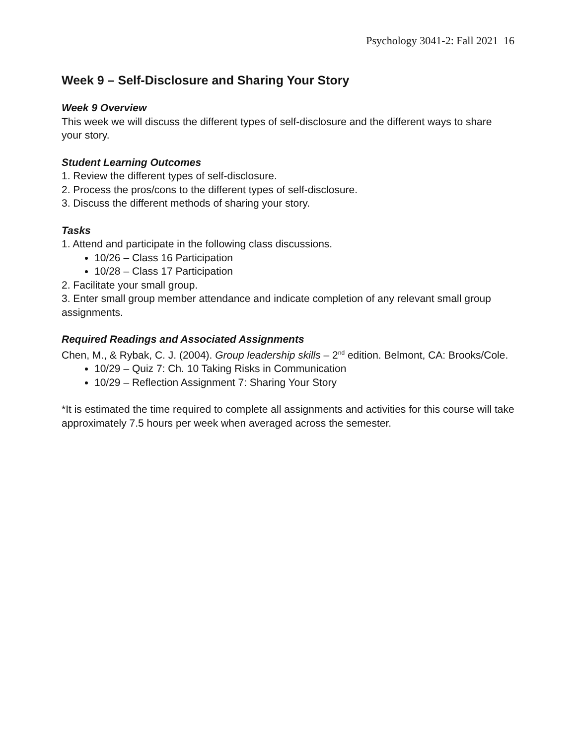Psychology 3041-2: Fall 2021 16
Week 9 – Self-Disclosure and Sharing Your Story
Week 9 Overview
This week we will discuss the different types of self-disclosure and the different ways to share your story.
Student Learning Outcomes
1. Review the different types of self-disclosure.
2. Process the pros/cons to the different types of self-disclosure.
3. Discuss the different methods of sharing your story.
Tasks
1. Attend and participate in the following class discussions.
10/26 – Class 16 Participation
10/28 – Class 17 Participation
2. Facilitate your small group.
3. Enter small group member attendance and indicate completion of any relevant small group assignments.
Required Readings and Associated Assignments
Chen, M., & Rybak, C. J. (2004). Group leadership skills – 2<sup>nd</sup> edition. Belmont, CA: Brooks/Cole.
10/29 – Quiz 7: Ch. 10 Taking Risks in Communication
10/29 – Reflection Assignment 7: Sharing Your Story
*It is estimated the time required to complete all assignments and activities for this course will take approximately 7.5 hours per week when averaged across the semester.